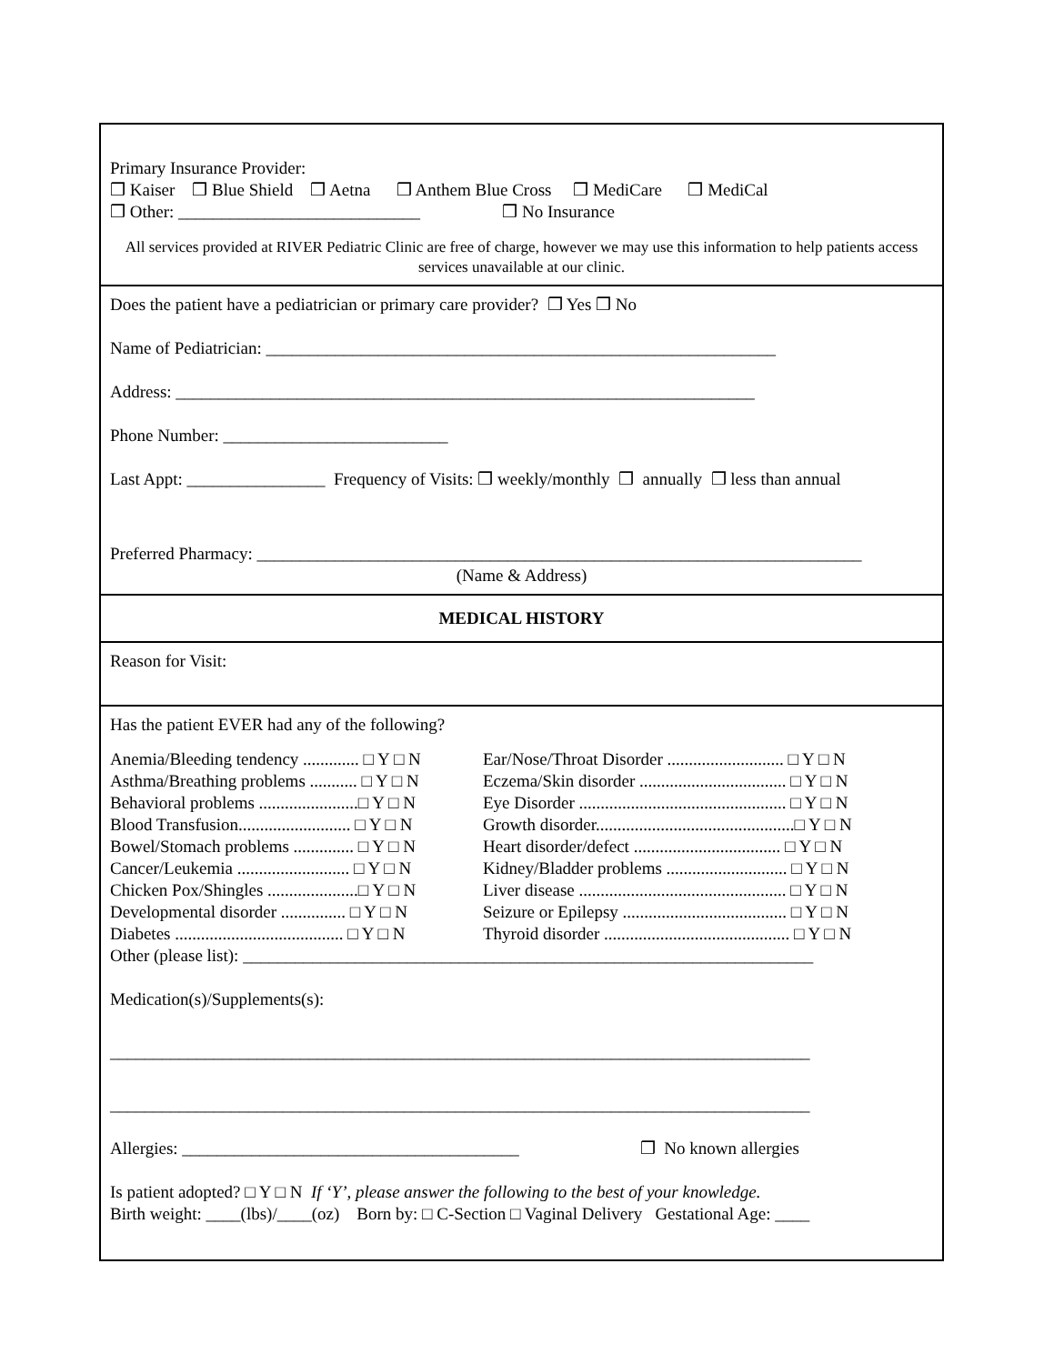Primary Insurance Provider:
❒ Kaiser ❒ Blue Shield ❒ Aetna ❒ Anthem Blue Cross ❒ MediCare ❒ MediCal
❒ Other: ____________________________ ❒ No Insurance
All services provided at RIVER Pediatric Clinic are free of charge, however we may use this information to help patients access services unavailable at our clinic.
Does the patient have a pediatrician or primary care provider? ❒ Yes ❒ No
Name of Pediatrician: ___________________________________________________________
Address: ___________________________________________________________________
Phone Number: __________________________
Last Appt: ________________ Frequency of Visits: ❒ weekly/monthly ❒ annually ❒ less than annual
Preferred Pharmacy: ______________________________________________________________________
(Name & Address)
MEDICAL HISTORY
Reason for Visit:
Has the patient EVER had any of the following?
Anemia/Bleeding tendency ............. □ Y □ N
Ear/Nose/Throat Disorder ........................... □ Y □ N
Asthma/Breathing problems ........... □ Y □ N
Eczema/Skin disorder .................................. □ Y □ N
Behavioral problems .......................□ Y □ N
Eye Disorder ................................................ □ Y □ N
Blood Transfusion.......................... □ Y □ N
Growth disorder..............................................□ Y □ N
Bowel/Stomach problems .............. □ Y □ N
Heart disorder/defect .................................. □ Y □ N
Cancer/Leukemia .......................... □ Y □ N
Kidney/Bladder problems ............................ □ Y □ N
Chicken Pox/Shingles .....................□ Y □ N
Liver disease ................................................ □ Y □ N
Developmental disorder ............... □ Y □ N
Seizure or Epilepsy ...................................... □ Y □ N
Diabetes ....................................... □ Y □ N
Thyroid disorder ........................................... □ Y □ N
Other (please list): __________________________________________________________________
Medication(s)/Supplements(s):
_________________________________________________________________________________
_________________________________________________________________________________
Allergies: _______________________________________ ❒ No known allergies
Is patient adopted? □ Y □ N If ‘Y’, please answer the following to the best of your knowledge.
Birth weight: ____(lbs)/____(oz) Born by: □ C-Section □ Vaginal Delivery Gestational Age: ____